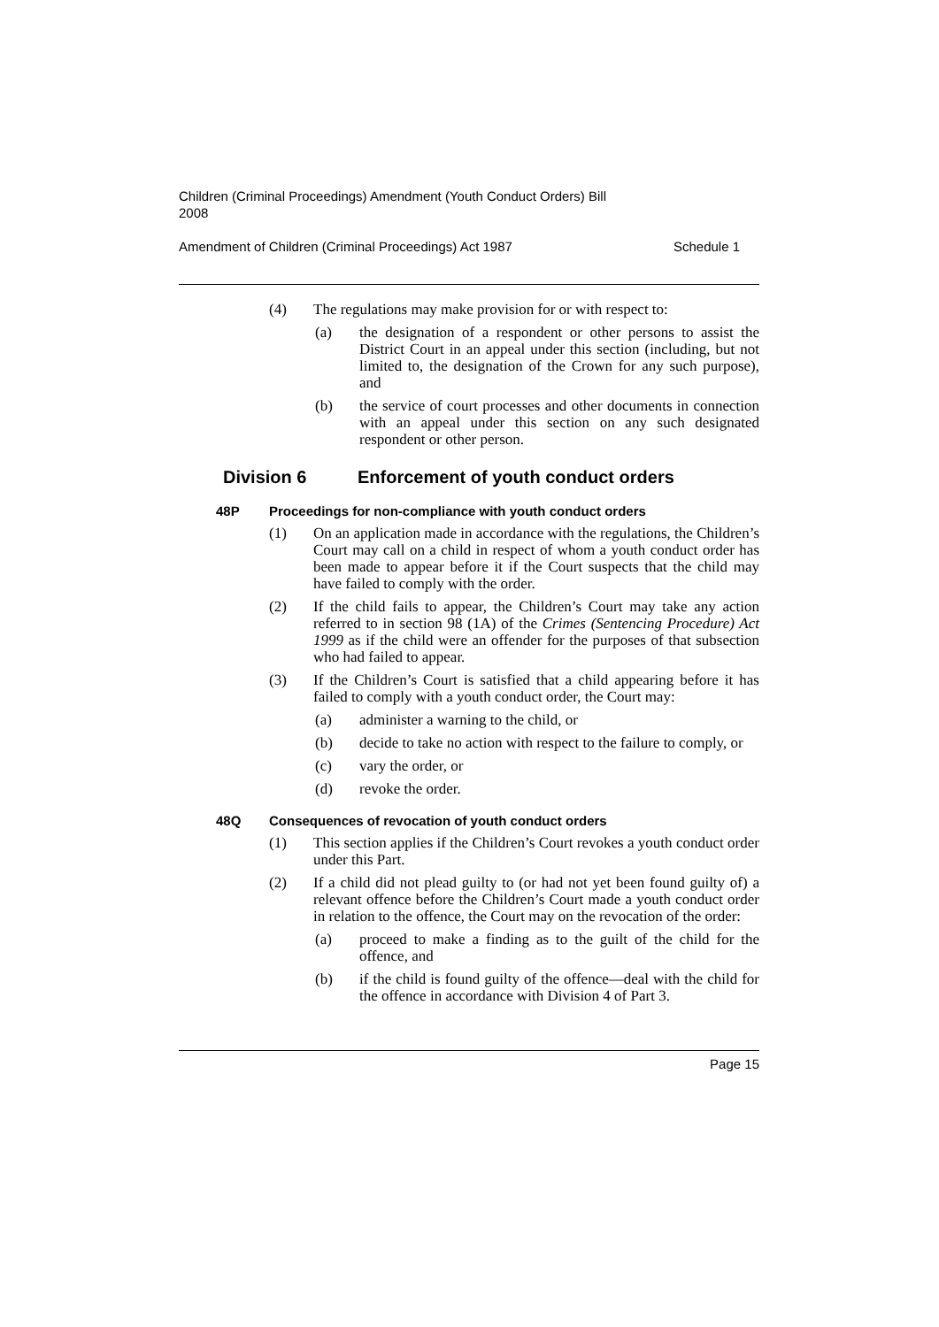Children (Criminal Proceedings) Amendment (Youth Conduct Orders) Bill
2008
Amendment of Children (Criminal Proceedings) Act 1987 Schedule 1
(4) The regulations may make provision for or with respect to:
(a) the designation of a respondent or other persons to assist the District Court in an appeal under this section (including, but not limited to, the designation of the Crown for any such purpose), and
(b) the service of court processes and other documents in connection with an appeal under this section on any such designated respondent or other person.
Division 6 Enforcement of youth conduct orders
48P Proceedings for non-compliance with youth conduct orders
(1) On an application made in accordance with the regulations, the Children’s Court may call on a child in respect of whom a youth conduct order has been made to appear before it if the Court suspects that the child may have failed to comply with the order.
(2) If the child fails to appear, the Children’s Court may take any action referred to in section 98 (1A) of the Crimes (Sentencing Procedure) Act 1999 as if the child were an offender for the purposes of that subsection who had failed to appear.
(3) If the Children’s Court is satisfied that a child appearing before it has failed to comply with a youth conduct order, the Court may:
(a) administer a warning to the child, or
(b) decide to take no action with respect to the failure to comply, or
(c) vary the order, or
(d) revoke the order.
48Q Consequences of revocation of youth conduct orders
(1) This section applies if the Children’s Court revokes a youth conduct order under this Part.
(2) If a child did not plead guilty to (or had not yet been found guilty of) a relevant offence before the Children’s Court made a youth conduct order in relation to the offence, the Court may on the revocation of the order:
(a) proceed to make a finding as to the guilt of the child for the offence, and
(b) if the child is found guilty of the offence—deal with the child for the offence in accordance with Division 4 of Part 3.
Page 15